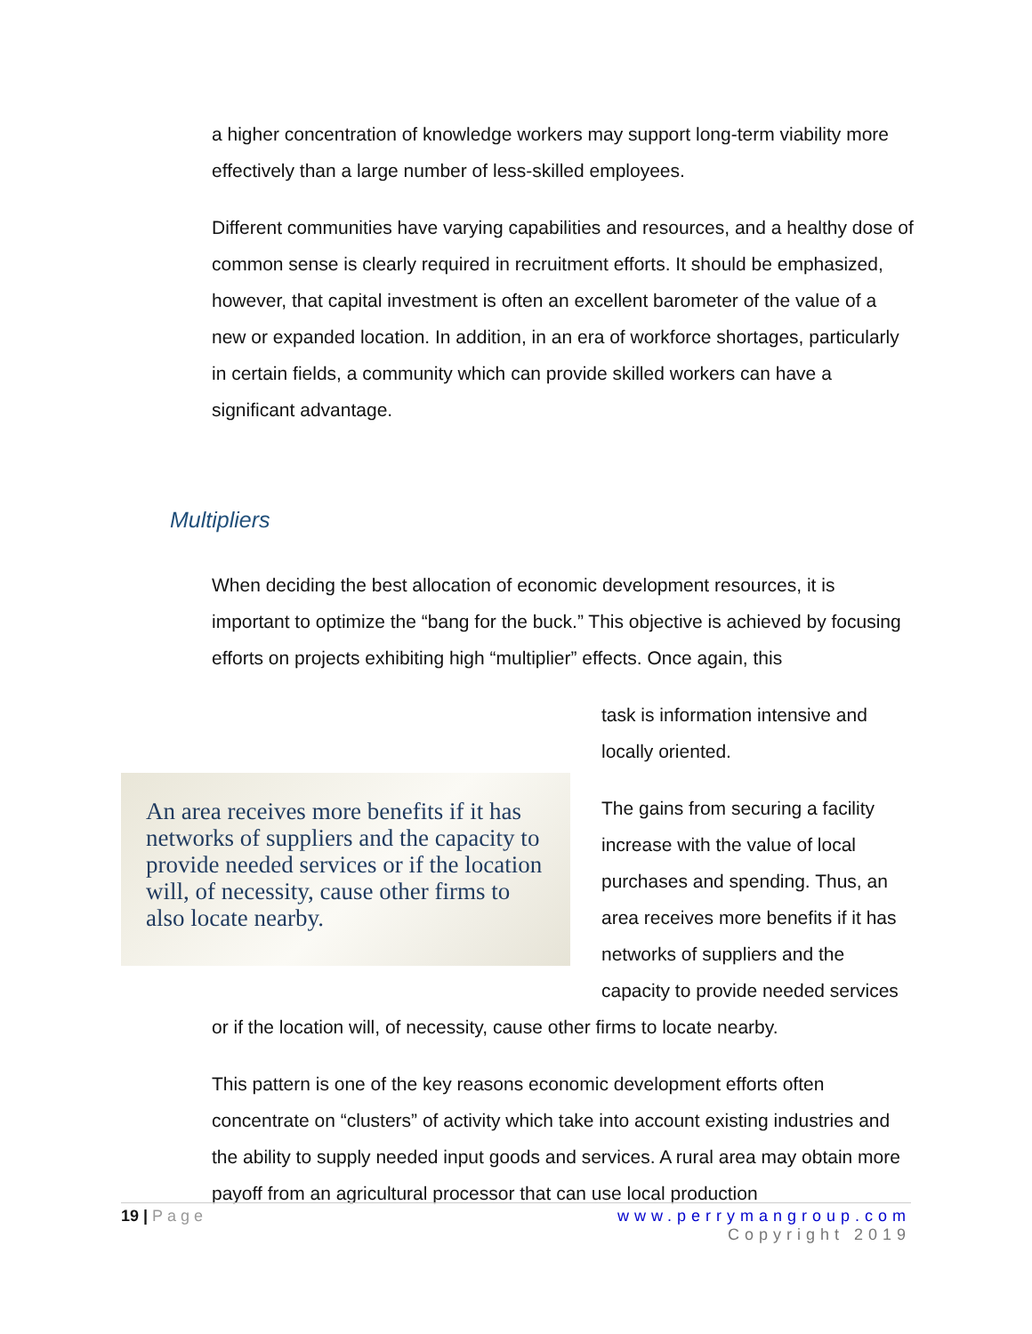a higher concentration of knowledge workers may support long-term viability more effectively than a large number of less-skilled employees.
Different communities have varying capabilities and resources, and a healthy dose of common sense is clearly required in recruitment efforts. It should be emphasized, however, that capital investment is often an excellent barometer of the value of a new or expanded location. In addition, in an era of workforce shortages, particularly in certain fields, a community which can provide skilled workers can have a significant advantage.
Multipliers
When deciding the best allocation of economic development resources, it is important to optimize the “bang for the buck.” This objective is achieved by focusing efforts on projects exhibiting high “multiplier” effects. Once again, this
An area receives more benefits if it has networks of suppliers and the capacity to provide needed services or if the location will, of necessity, cause other firms to also locate nearby.
task is information intensive and locally oriented.
The gains from securing a facility increase with the value of local purchases and spending. Thus, an area receives more benefits if it has networks of suppliers and the capacity to provide needed services or if the location will, of necessity, cause other firms to locate nearby.
This pattern is one of the key reasons economic development efforts often concentrate on “clusters” of activity which take into account existing industries and the ability to supply needed input goods and services. A rural area may obtain more payoff from an agricultural processor that can use local production
19 | Page www.perrymangroup.com
Copyright 2019